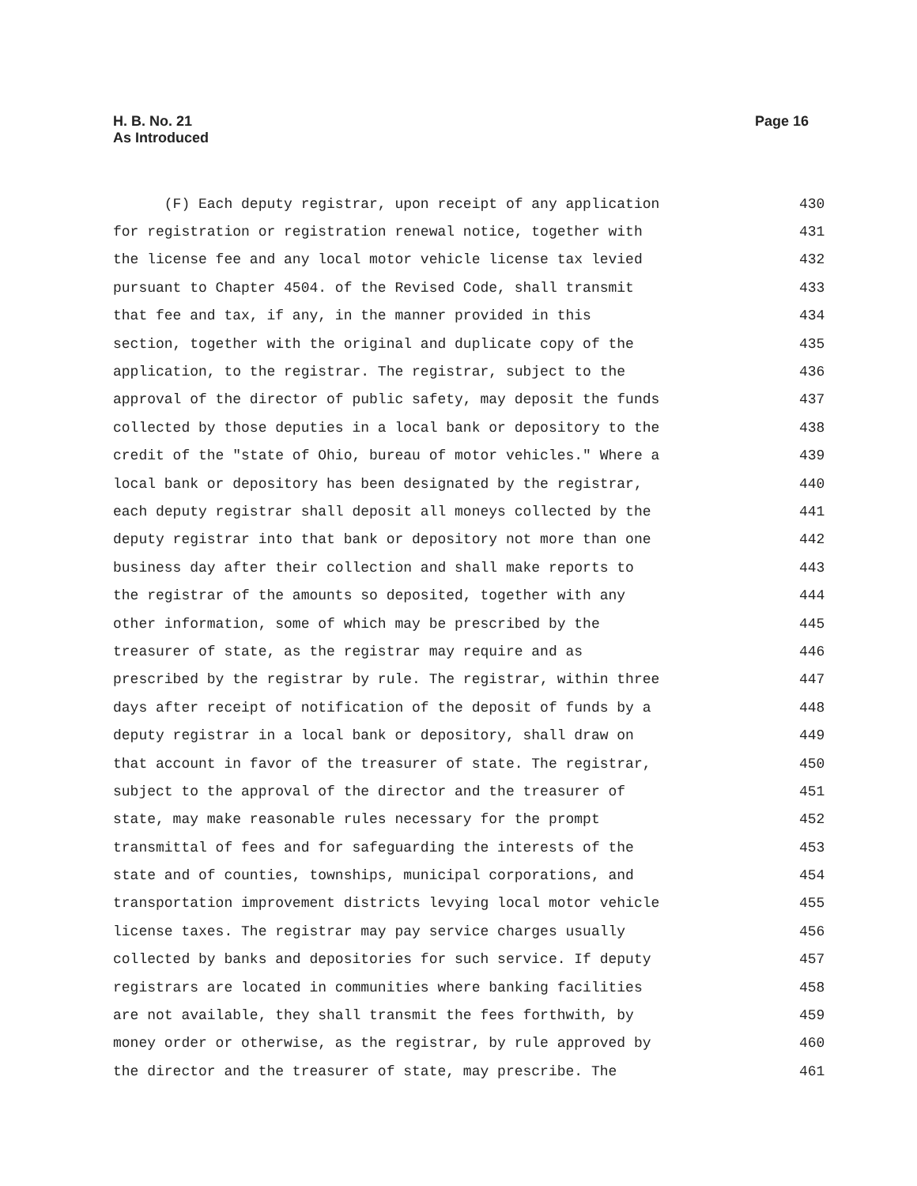H. B. No. 21
As Introduced
Page 16
(F) Each deputy registrar, upon receipt of any application
430
for registration or registration renewal notice, together with
431
the license fee and any local motor vehicle license tax levied
432
pursuant to Chapter 4504. of the Revised Code, shall transmit
433
that fee and tax, if any, in the manner provided in this
434
section, together with the original and duplicate copy of the
435
application, to the registrar. The registrar, subject to the
436
approval of the director of public safety, may deposit the funds
437
collected by those deputies in a local bank or depository to the
438
credit of the "state of Ohio, bureau of motor vehicles." Where a
439
local bank or depository has been designated by the registrar,
440
each deputy registrar shall deposit all moneys collected by the
441
deputy registrar into that bank or depository not more than one
442
business day after their collection and shall make reports to
443
the registrar of the amounts so deposited, together with any
444
other information, some of which may be prescribed by the
445
treasurer of state, as the registrar may require and as
446
prescribed by the registrar by rule. The registrar, within three
447
days after receipt of notification of the deposit of funds by a
448
deputy registrar in a local bank or depository, shall draw on
449
that account in favor of the treasurer of state. The registrar,
450
subject to the approval of the director and the treasurer of
451
state, may make reasonable rules necessary for the prompt
452
transmittal of fees and for safeguarding the interests of the
453
state and of counties, townships, municipal corporations, and
454
transportation improvement districts levying local motor vehicle
455
license taxes. The registrar may pay service charges usually
456
collected by banks and depositories for such service. If deputy
457
registrars are located in communities where banking facilities
458
are not available, they shall transmit the fees forthwith, by
459
money order or otherwise, as the registrar, by rule approved by
460
the director and the treasurer of state, may prescribe. The
461